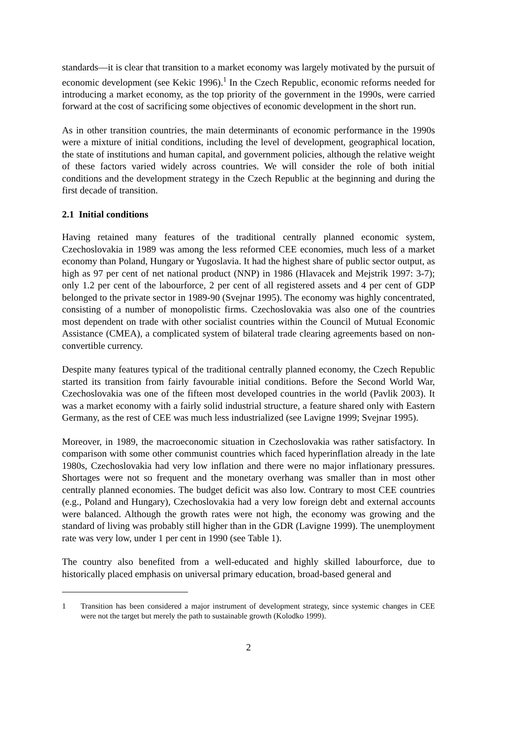standards—it is clear that transition to a market economy was largely motivated by the pursuit of economic development (see Kekic 1996).<sup>1</sup> In the Czech Republic, economic reforms needed for introducing a market economy, as the top priority of the government in the 1990s, were carried forward at the cost of sacrificing some objectives of economic development in the short run.
As in other transition countries, the main determinants of economic performance in the 1990s were a mixture of initial conditions, including the level of development, geographical location, the state of institutions and human capital, and government policies, although the relative weight of these factors varied widely across countries. We will consider the role of both initial conditions and the development strategy in the Czech Republic at the beginning and during the first decade of transition.
2.1 Initial conditions
Having retained many features of the traditional centrally planned economic system, Czechoslovakia in 1989 was among the less reformed CEE economies, much less of a market economy than Poland, Hungary or Yugoslavia. It had the highest share of public sector output, as high as 97 per cent of net national product (NNP) in 1986 (Hlavacek and Mejstrik 1997: 3-7); only 1.2 per cent of the labourforce, 2 per cent of all registered assets and 4 per cent of GDP belonged to the private sector in 1989-90 (Svejnar 1995). The economy was highly concentrated, consisting of a number of monopolistic firms. Czechoslovakia was also one of the countries most dependent on trade with other socialist countries within the Council of Mutual Economic Assistance (CMEA), a complicated system of bilateral trade clearing agreements based on non-convertible currency.
Despite many features typical of the traditional centrally planned economy, the Czech Republic started its transition from fairly favourable initial conditions. Before the Second World War, Czechoslovakia was one of the fifteen most developed countries in the world (Pavlik 2003). It was a market economy with a fairly solid industrial structure, a feature shared only with Eastern Germany, as the rest of CEE was much less industrialized (see Lavigne 1999; Svejnar 1995).
Moreover, in 1989, the macroeconomic situation in Czechoslovakia was rather satisfactory. In comparison with some other communist countries which faced hyperinflation already in the late 1980s, Czechoslovakia had very low inflation and there were no major inflationary pressures. Shortages were not so frequent and the monetary overhang was smaller than in most other centrally planned economies. The budget deficit was also low. Contrary to most CEE countries (e.g., Poland and Hungary), Czechoslovakia had a very low foreign debt and external accounts were balanced. Although the growth rates were not high, the economy was growing and the standard of living was probably still higher than in the GDR (Lavigne 1999). The unemployment rate was very low, under 1 per cent in 1990 (see Table 1).
The country also benefited from a well-educated and highly skilled labourforce, due to historically placed emphasis on universal primary education, broad-based general and
1 Transition has been considered a major instrument of development strategy, since systemic changes in CEE were not the target but merely the path to sustainable growth (Kolodko 1999).
2